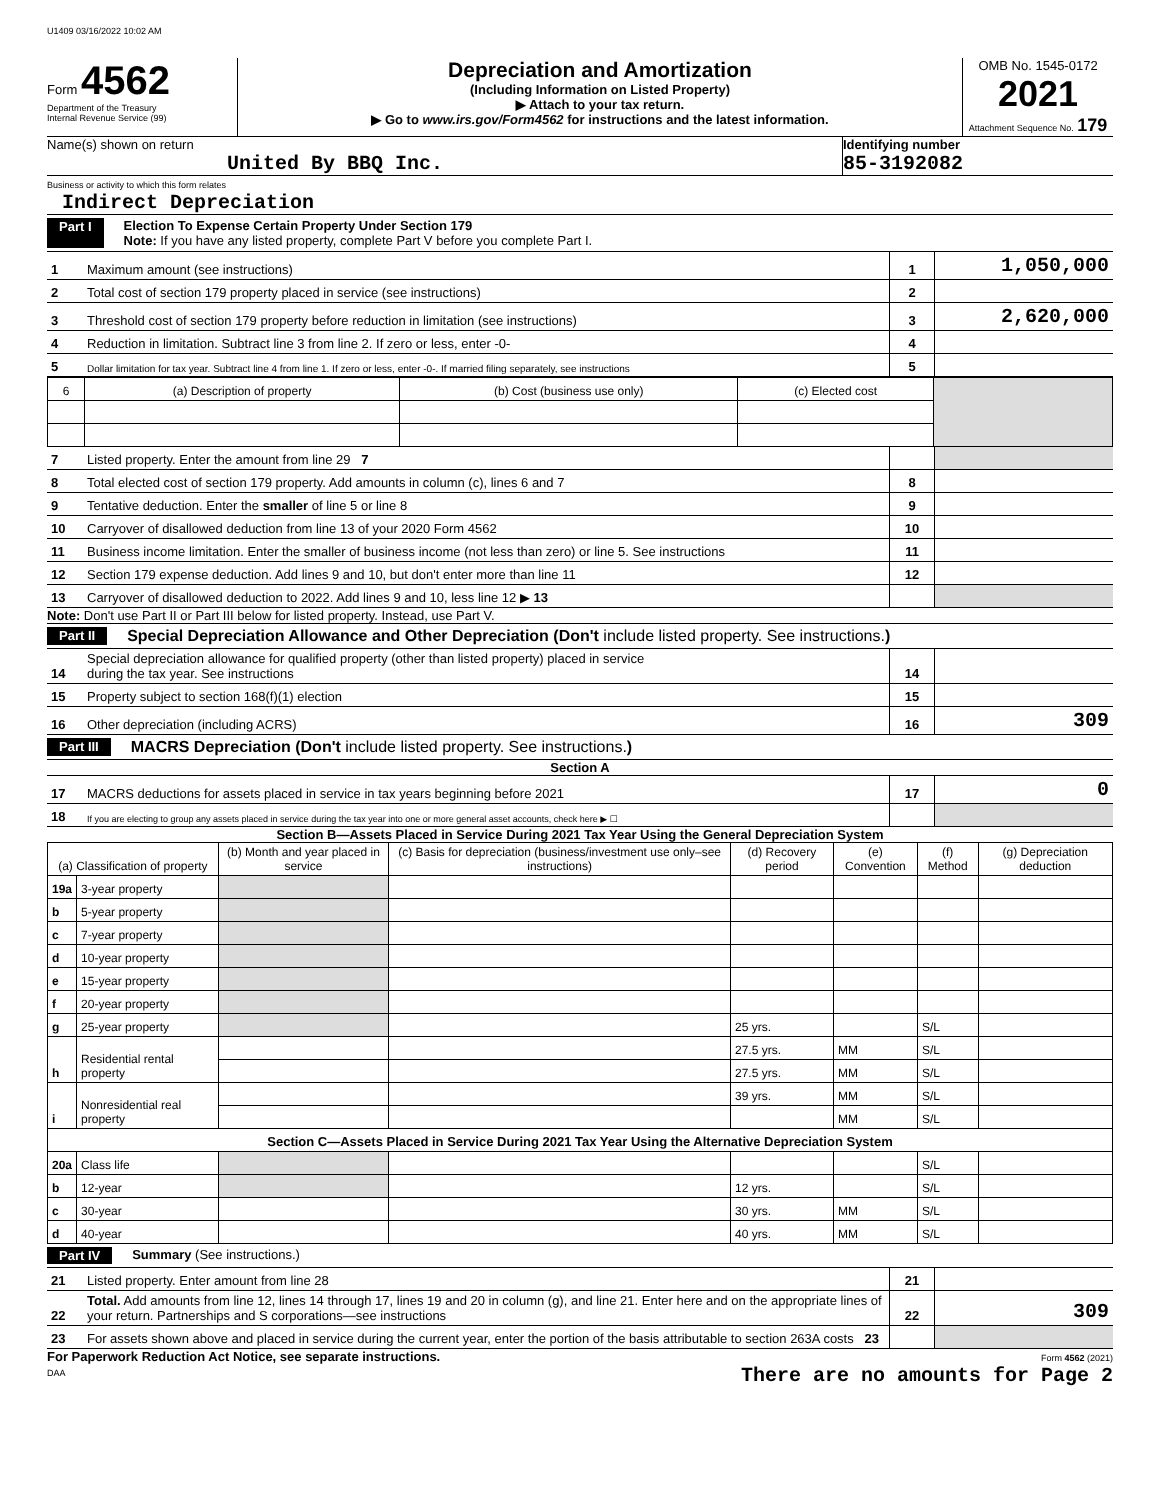U1409 03/16/2022 10:02 AM
Form 4562
Department of the Treasury
Internal Revenue Service (99)
Depreciation and Amortization
(Including Information on Listed Property)
▶ Attach to your tax return.
▶ Go to www.irs.gov/Form4562 for instructions and the latest information.
OMB No. 1545-0172
2021
Attachment Sequence No. 179
Name(s) shown on return
United By BBQ Inc.
Identifying number
85-3192082
Business or activity to which this form relates
Indirect Depreciation
Part I Election To Expense Certain Property Under Section 179
Note: If you have any listed property, complete Part V before you complete Part I.
| 1 | Maximum amount (see instructions) | 1 | 1,050,000 |
| 2 | Total cost of section 179 property placed in service (see instructions) | 2 | |
| 3 | Threshold cost of section 179 property before reduction in limitation (see instructions) | 3 | 2,620,000 |
| 4 | Reduction in limitation. Subtract line 3 from line 2. If zero or less, enter -0- | 4 | |
| 5 | Dollar limitation for tax year. Subtract line 4 from line 1. If zero or less, enter -0-. If married filing separately, see instructions | 5 | |
| 6 | (a) Description of property | (b) Cost (business use only) | (c) Elected cost | |
| --- | --- | --- | --- | --- |
| 7 | Listed property. Enter the amount from line 29 7 | | |
| 8 | Total elected cost of section 179 property. Add amounts in column (c), lines 6 and 7 | 8 | |
| 9 | Tentative deduction. Enter the smaller of line 5 or line 8 | 9 | |
| 10 | Carryover of disallowed deduction from line 13 of your 2020 Form 4562 | 10 | |
| 11 | Business income limitation. Enter the smaller of business income (not less than zero) or line 5. See instructions | 11 | |
| 12 | Section 179 expense deduction. Add lines 9 and 10, but don't enter more than line 11 | 12 | |
| 13 | Carryover of disallowed deduction to 2022. Add lines 9 and 10, less line 12 ▶ 13 | | |
Note: Don't use Part II or Part III below for listed property. Instead, use Part V.
Part II Special Depreciation Allowance and Other Depreciation (Don't include listed property. See instructions.)
| 14 | Special depreciation allowance for qualified property (other than listed property) placed in service during the tax year. See instructions | 14 | |
| 15 | Property subject to section 168(f)(1) election | 15 | |
| 16 | Other depreciation (including ACRS) | 16 | 309 |
Part III MACRS Depreciation (Don't include listed property. See instructions.)
Section A
| 17 | MACRS deductions for assets placed in service in tax years beginning before 2021 | 17 | 0 |
| 18 | If you are electing to group any assets placed in service during the tax year into one or more general asset accounts, check here ▶ ☐ | | |
Section B—Assets Placed in Service During 2021 Tax Year Using the General Depreciation System
| (a) Classification of property | | (b) Month and year placed in service | (c) Basis for depreciation (business/investment use only–see instructions) | (d) Recovery period | (e) Convention | (f) Method | (g) Depreciation deduction |
| --- | --- | --- | --- | --- | --- | --- | --- |
| 19a | 3-year property | | | | | | |
| b | 5-year property | | | | | | |
| c | 7-year property | | | | | | |
| d | 10-year property | | | | | | |
| e | 15-year property | | | | | | |
| f | 20-year property | | | | | | |
| g | 25-year property | | | 25 yrs. | | S/L | |
| h | Residential rental property | | | 27.5 yrs. | MM | S/L | |
| | | | | 27.5 yrs. | MM | S/L | |
| i | Nonresidential real property | | | 39 yrs. | MM | S/L | |
| | | | | | MM | S/L | |
| Section C—Assets Placed in Service During 2021 Tax Year Using the Alternative Depreciation System | | | | | | | |
| 20a | Class life | | | | | S/L | |
| b | 12-year | | | 12 yrs. | | S/L | |
| c | 30-year | | | 30 yrs. | MM | S/L | |
| d | 40-year | | | 40 yrs. | MM | S/L | |
Part IV Summary (See instructions.)
| 21 | Listed property. Enter amount from line 28 | 21 | |
| 22 | Total. Add amounts from line 12, lines 14 through 17, lines 19 and 20 in column (g), and line 21. Enter here and on the appropriate lines of your return. Partnerships and S corporations—see instructions | 22 | 309 |
| 23 | For assets shown above and placed in service during the current year, enter the portion of the basis attributable to section 263A costs 23 | | |
For Paperwork Reduction Act Notice, see separate instructions.
DAA
Form 4562 (2021)
There are no amounts for Page 2